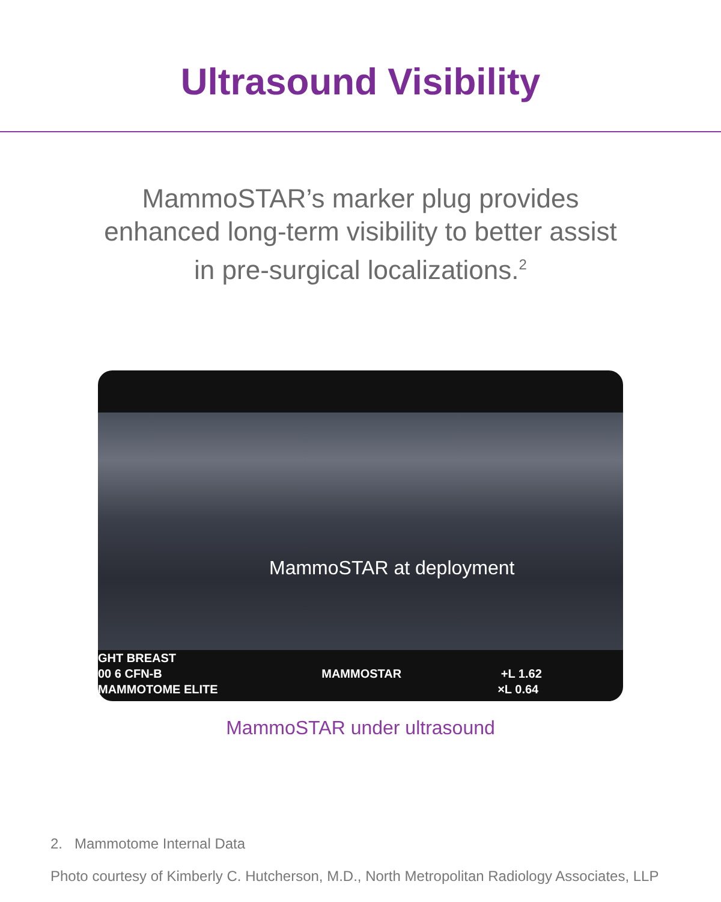Ultrasound Visibility
MammoSTAR’s marker plug provides
enhanced long-term visibility to better assist
in pre-surgical localizations.<sup>2</sup>
MammoSTAR at deployment
GHT BREAST
00 6 CFN-B MAMMOSTAR +L 1.62
MAMMOTOME ELITE ×L 0.64
MammoSTAR under ultrasound
2. Mammotome Internal Data
Photo courtesy of Kimberly C. Hutcherson, M.D., North Metropolitan Radiology Associates, LLP